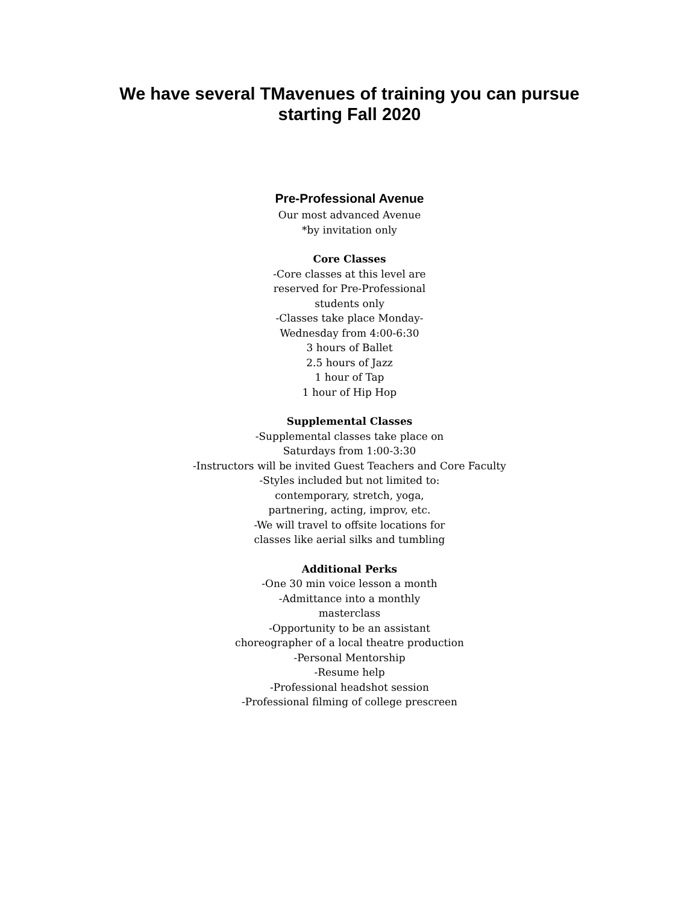We have several TMavenues of training you can pursue
starting Fall 2020
Pre-Professional Avenue
Our most advanced Avenue
*by invitation only
Core Classes
-Core classes at this level are
reserved for Pre-Professional
students only
-Classes take place Monday-
Wednesday from 4:00-6:30
3 hours of Ballet
2.5 hours of Jazz
1 hour of Tap
1 hour of Hip Hop
Supplemental Classes
-Supplemental classes take place on
Saturdays from 1:00-3:30
-Instructors will be invited Guest Teachers and Core Faculty
-Styles included but not limited to:
contemporary, stretch, yoga,
partnering, acting, improv, etc.
-We will travel to offsite locations for
classes like aerial silks and tumbling
Additional Perks
-One 30 min voice lesson a month
-Admittance into a monthly
masterclass
-Opportunity to be an assistant
choreographer of a local theatre production
-Personal Mentorship
-Resume help
-Professional headshot session
-Professional filming of college prescreen